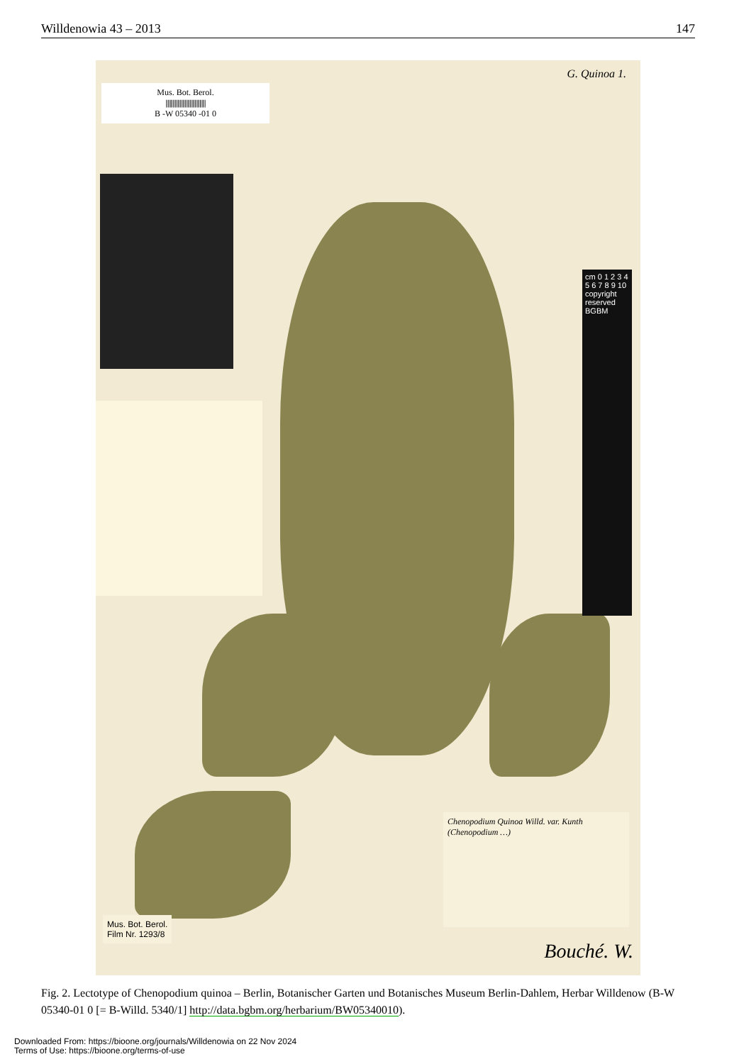Willdenowia 43 – 2013 147
Mus. Bot. Berol.
||||||||||||||||||||||||||||||||||||||||
B -W 05340 -01 0
G. Quinoa 1.
cm 0 1 2 3 4 5 6 7 8 9 10 copyright reserved BGBM
Chenopodium Quinoa Willd. var. Kunth
(Chenopodium …)
Mus. Bot. Berol.
Film Nr. 1293/8
Bouché. W.
Fig. 2. Lectotype of Chenopodium quinoa – Berlin, Botanischer Garten und Botanisches Museum Berlin-Dahlem, Herbar Willdenow (B-W 05340-01 0 [= B-Willd. 5340/1] http://data.bgbm.org/herbarium/BW05340010).
Downloaded From: https://bioone.org/journals/Willdenowia on 22 Nov 2024
Terms of Use: https://bioone.org/terms-of-use